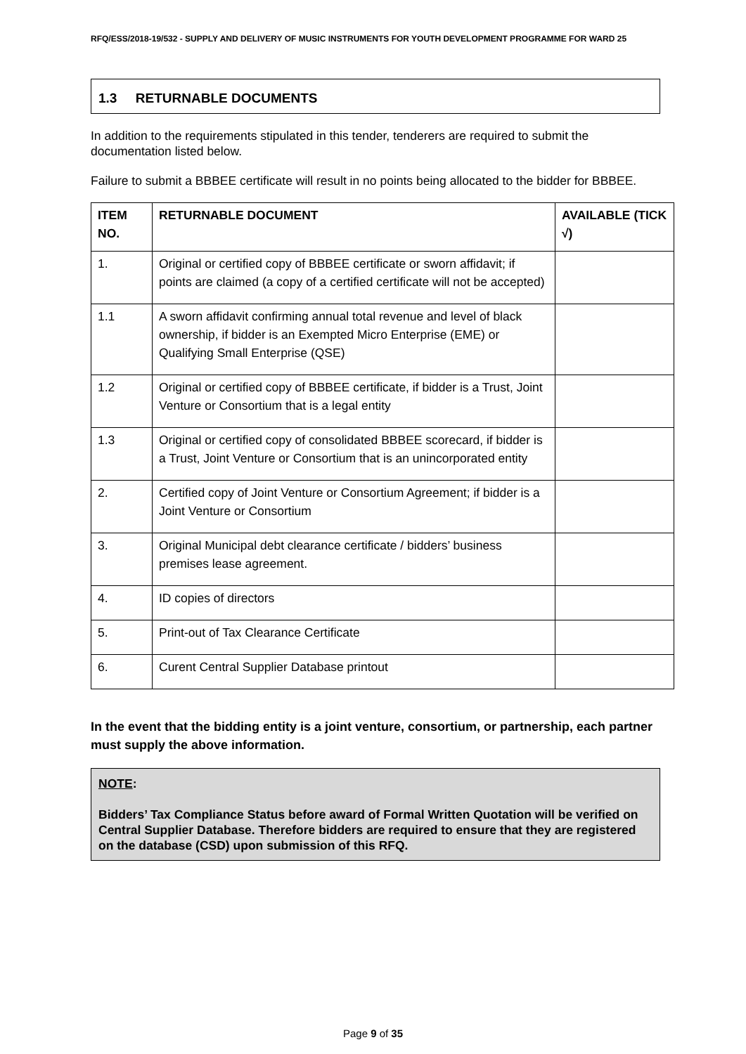RFQ/ESS/2018-19/532 - SUPPLY AND DELIVERY OF MUSIC INSTRUMENTS FOR YOUTH DEVELOPMENT PROGRAMME FOR WARD 25
1.3 RETURNABLE DOCUMENTS
In addition to the requirements stipulated in this tender, tenderers are required to submit the documentation listed below.
Failure to submit a BBBEE certificate will result in no points being allocated to the bidder for BBBEE.
| ITEM NO. | RETURNABLE DOCUMENT | AVAILABLE (TICK √) |
| --- | --- | --- |
| 1. | Original or certified copy of BBBEE certificate or sworn affidavit; if points are claimed (a copy of a certified certificate will not be accepted) | |
| 1.1 | A sworn affidavit confirming annual total revenue and level of black ownership, if bidder is an Exempted Micro Enterprise (EME) or Qualifying Small Enterprise (QSE) | |
| 1.2 | Original or certified copy of BBBEE certificate, if bidder is a Trust, Joint Venture or Consortium that is a legal entity | |
| 1.3 | Original or certified copy of consolidated BBBEE scorecard, if bidder is a Trust, Joint Venture or Consortium that is an unincorporated entity | |
| 2. | Certified copy of Joint Venture or Consortium Agreement; if bidder is a Joint Venture or Consortium | |
| 3. | Original Municipal debt clearance certificate / bidders’ business premises lease agreement. | |
| 4. | ID copies of directors | |
| 5. | Print-out of Tax Clearance Certificate | |
| 6. | Curent Central Supplier Database printout | |
In the event that the bidding entity is a joint venture, consortium, or partnership, each partner must supply the above information.
NOTE:
Bidders’ Tax Compliance Status before award of Formal Written Quotation will be verified on Central Supplier Database. Therefore bidders are required to ensure that they are registered on the database (CSD) upon submission of this RFQ.
Page 9 of 35